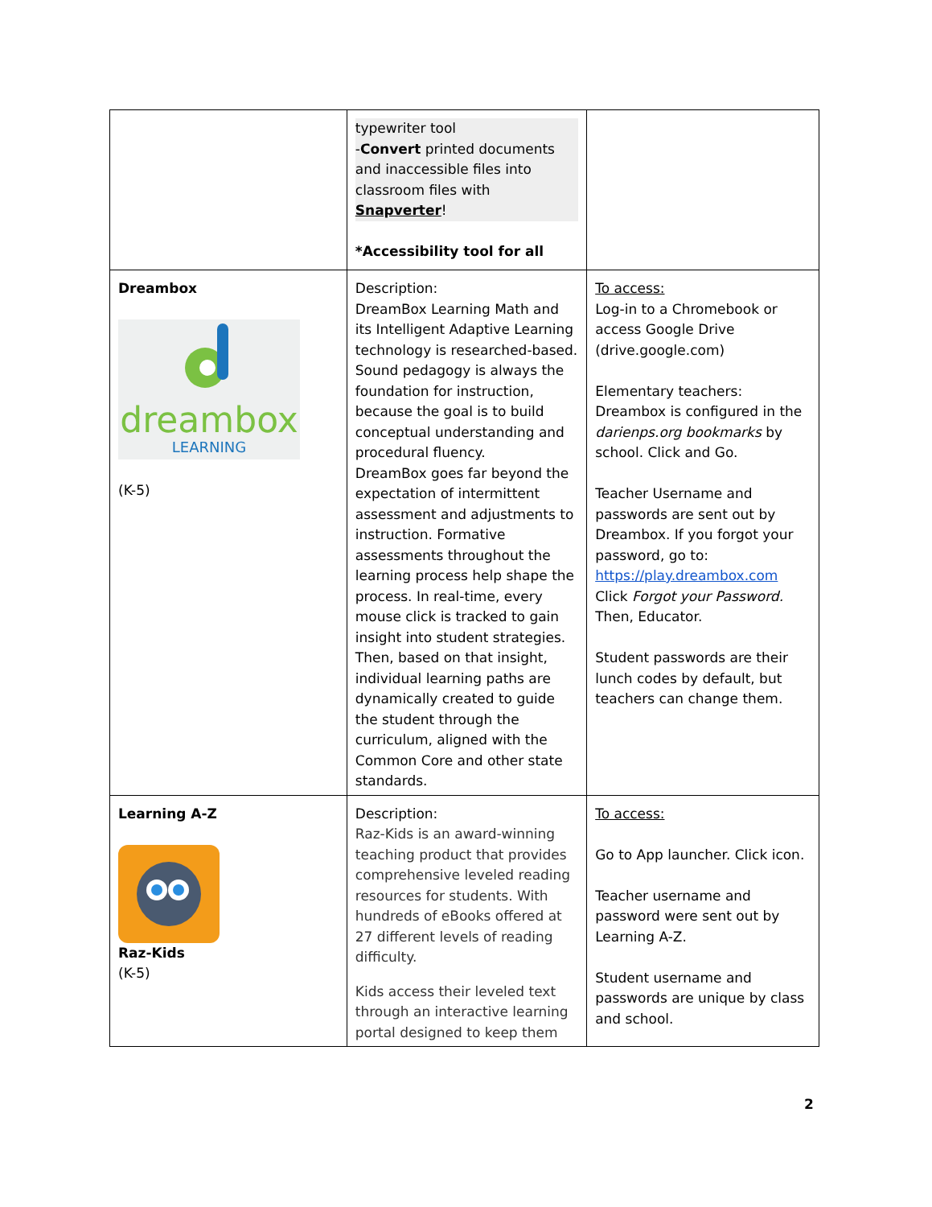| | typewriter tool - Convert printed documents and inaccessible files into classroom files with Snapverter ! *Accessibility tool for all | |
| Dreambox dreambox LEARNING (K-5) | Description: DreamBox Learning Math and its Intelligent Adaptive Learning technology is researched-based. Sound pedagogy is always the foundation for instruction, because the goal is to build conceptual understanding and procedural fluency. DreamBox goes far beyond the expectation of intermittent assessment and adjustments to instruction. Formative assessments throughout the learning process help shape the process. In real-time, every mouse click is tracked to gain insight into student strategies. Then, based on that insight, individual learning paths are dynamically created to guide the student through the curriculum, aligned with the Common Core and other state standards. | To access: Log-in to a Chromebook or access Google Drive (drive.google.com) Elementary teachers: Dreambox is configured in the darienps.org bookmarks by school. Click and Go. Teacher Username and passwords are sent out by Dreambox. If you forgot your password, go to: https://play.dreambox.com Click Forgot your Password. Then, Educator. Student passwords are their lunch codes by default, but teachers can change them. |
| Learning A-Z Raz-Kids (K-5) | Description: Raz-Kids is an award-winning teaching product that provides comprehensive leveled reading resources for students. With hundreds of eBooks offered at 27 different levels of reading difficulty. Kids access their leveled text through an interactive learning portal designed to keep them | To access: Go to App launcher. Click icon. Teacher username and password were sent out by Learning A-Z. Student username and passwords are unique by class and school. |
2